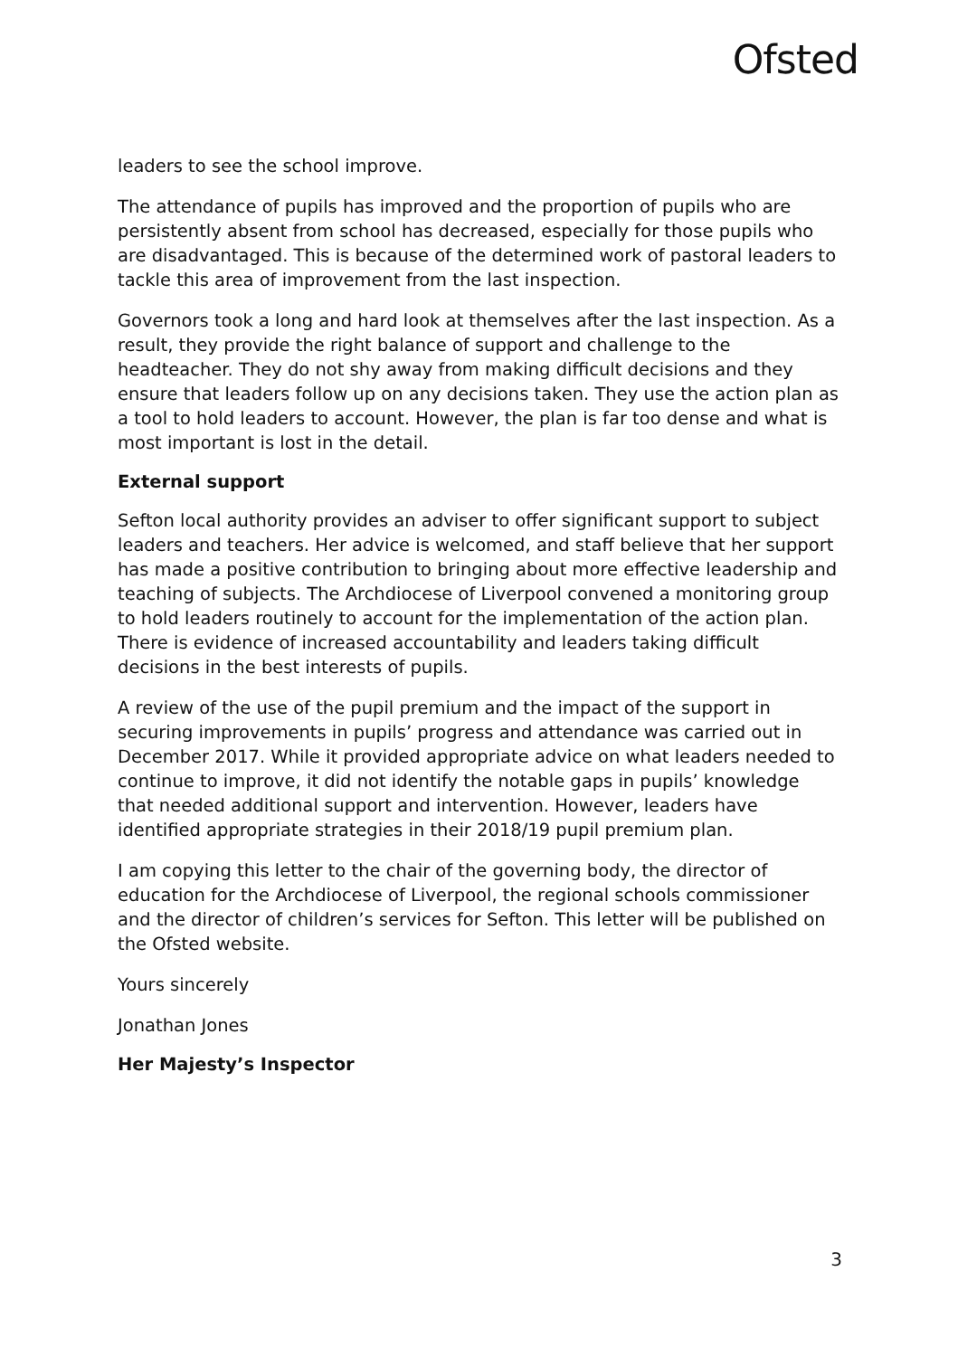Ofsted
leaders to see the school improve.
The attendance of pupils has improved and the proportion of pupils who are persistently absent from school has decreased, especially for those pupils who are disadvantaged. This is because of the determined work of pastoral leaders to tackle this area of improvement from the last inspection.
Governors took a long and hard look at themselves after the last inspection. As a result, they provide the right balance of support and challenge to the headteacher. They do not shy away from making difficult decisions and they ensure that leaders follow up on any decisions taken. They use the action plan as a tool to hold leaders to account. However, the plan is far too dense and what is most important is lost in the detail.
External support
Sefton local authority provides an adviser to offer significant support to subject leaders and teachers. Her advice is welcomed, and staff believe that her support has made a positive contribution to bringing about more effective leadership and teaching of subjects. The Archdiocese of Liverpool convened a monitoring group to hold leaders routinely to account for the implementation of the action plan. There is evidence of increased accountability and leaders taking difficult decisions in the best interests of pupils.
A review of the use of the pupil premium and the impact of the support in securing improvements in pupils’ progress and attendance was carried out in December 2017. While it provided appropriate advice on what leaders needed to continue to improve, it did not identify the notable gaps in pupils’ knowledge that needed additional support and intervention. However, leaders have identified appropriate strategies in their 2018/19 pupil premium plan.
I am copying this letter to the chair of the governing body, the director of education for the Archdiocese of Liverpool, the regional schools commissioner and the director of children’s services for Sefton. This letter will be published on the Ofsted website.
Yours sincerely
Jonathan Jones
Her Majesty’s Inspector
3